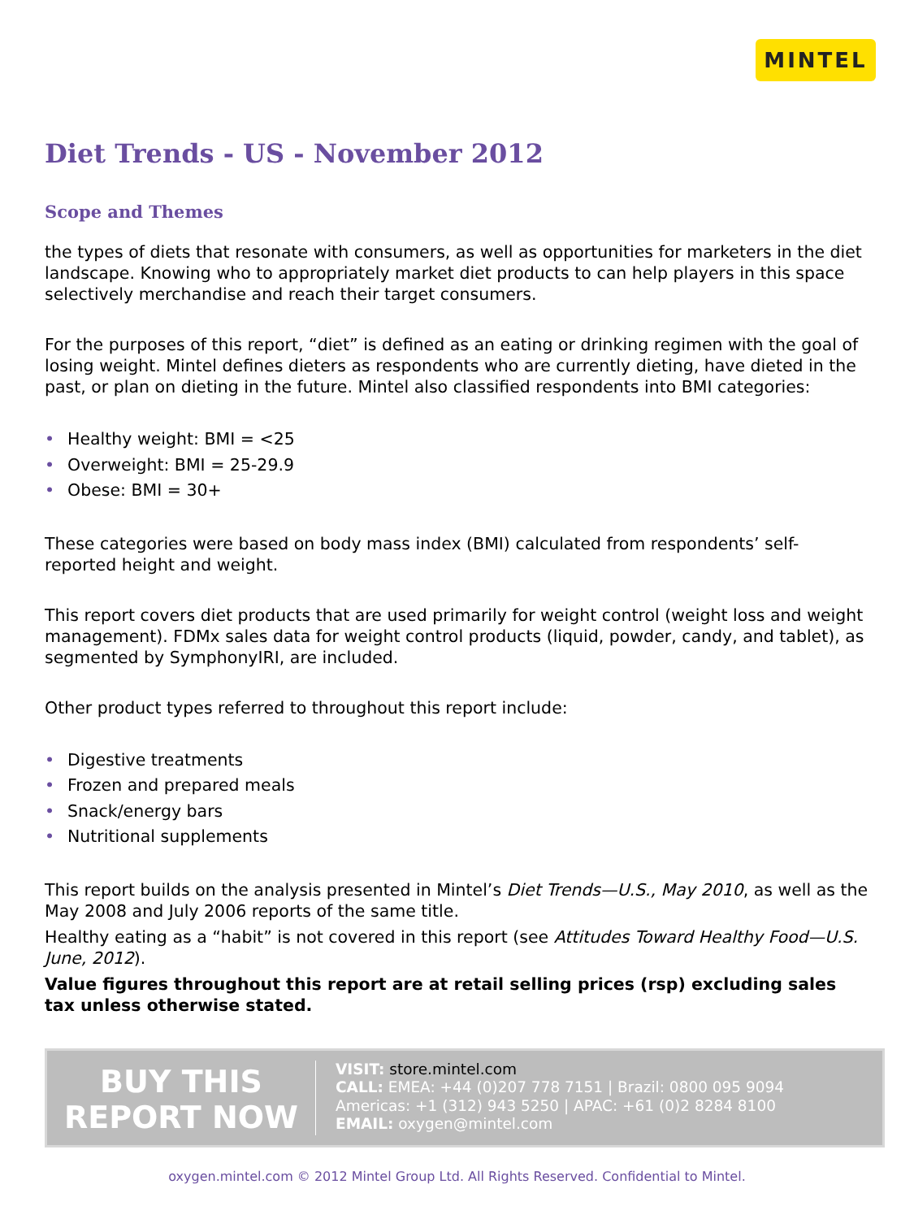MINTEL
Diet Trends - US - November 2012
Scope and Themes
the types of diets that resonate with consumers, as well as opportunities for marketers in the diet landscape. Knowing who to appropriately market diet products to can help players in this space selectively merchandise and reach their target consumers.
For the purposes of this report, “diet” is defined as an eating or drinking regimen with the goal of losing weight. Mintel defines dieters as respondents who are currently dieting, have dieted in the past, or plan on dieting in the future. Mintel also classified respondents into BMI categories:
• Healthy weight: BMI = <25
• Overweight: BMI = 25-29.9
• Obese: BMI = 30+
These categories were based on body mass index (BMI) calculated from respondents’ self-reported height and weight.
This report covers diet products that are used primarily for weight control (weight loss and weight management). FDMx sales data for weight control products (liquid, powder, candy, and tablet), as segmented by SymphonyIRI, are included.
Other product types referred to throughout this report include:
• Digestive treatments
• Frozen and prepared meals
• Snack/energy bars
• Nutritional supplements
This report builds on the analysis presented in Mintel’s Diet Trends—U.S., May 2010, as well as the May 2008 and July 2006 reports of the same title.
Healthy eating as a “habit” is not covered in this report (see Attitudes Toward Healthy Food—U.S. June, 2012).
Value figures throughout this report are at retail selling prices (rsp) excluding sales tax unless otherwise stated.
BUY THIS
REPORT NOW
VISIT: store.mintel.com
CALL: EMEA: +44 (0)207 778 7151 | Brazil: 0800 095 9094
Americas: +1 (312) 943 5250 | APAC: +61 (0)2 8284 8100
EMAIL: oxygen@mintel.com
oxygen.mintel.com © 2012 Mintel Group Ltd. All Rights Reserved. Confidential to Mintel.